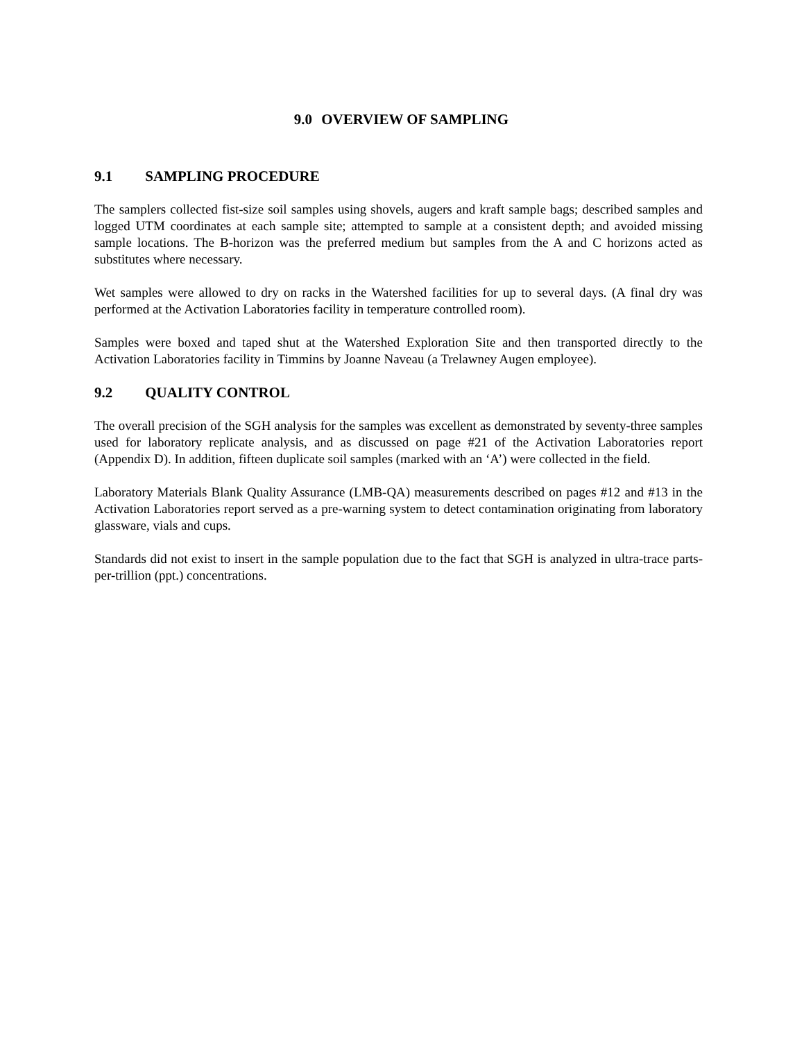9.0 OVERVIEW OF SAMPLING
9.1 SAMPLING PROCEDURE
The samplers collected fist-size soil samples using shovels, augers and kraft sample bags; described samples and logged UTM coordinates at each sample site; attempted to sample at a consistent depth; and avoided missing sample locations. The B-horizon was the preferred medium but samples from the A and C horizons acted as substitutes where necessary.
Wet samples were allowed to dry on racks in the Watershed facilities for up to several days. (A final dry was performed at the Activation Laboratories facility in temperature controlled room).
Samples were boxed and taped shut at the Watershed Exploration Site and then transported directly to the Activation Laboratories facility in Timmins by Joanne Naveau (a Trelawney Augen employee).
9.2 QUALITY CONTROL
The overall precision of the SGH analysis for the samples was excellent as demonstrated by seventy-three samples used for laboratory replicate analysis, and as discussed on page #21 of the Activation Laboratories report (Appendix D). In addition, fifteen duplicate soil samples (marked with an ‘A’) were collected in the field.
Laboratory Materials Blank Quality Assurance (LMB-QA) measurements described on pages #12 and #13 in the Activation Laboratories report served as a pre-warning system to detect contamination originating from laboratory glassware, vials and cups.
Standards did not exist to insert in the sample population due to the fact that SGH is analyzed in ultra-trace parts-per-trillion (ppt.) concentrations.